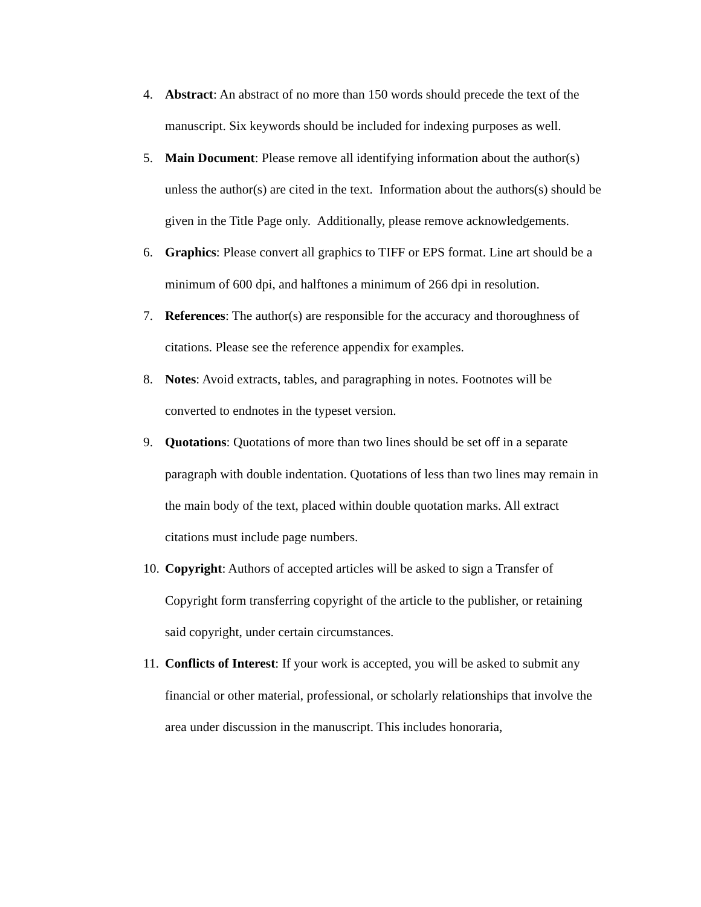4. Abstract: An abstract of no more than 150 words should precede the text of the manuscript. Six keywords should be included for indexing purposes as well.
5. Main Document: Please remove all identifying information about the author(s) unless the author(s) are cited in the text. Information about the authors(s) should be given in the Title Page only. Additionally, please remove acknowledgements.
6. Graphics: Please convert all graphics to TIFF or EPS format. Line art should be a minimum of 600 dpi, and halftones a minimum of 266 dpi in resolution.
7. References: The author(s) are responsible for the accuracy and thoroughness of citations. Please see the reference appendix for examples.
8. Notes: Avoid extracts, tables, and paragraphing in notes. Footnotes will be converted to endnotes in the typeset version.
9. Quotations: Quotations of more than two lines should be set off in a separate paragraph with double indentation. Quotations of less than two lines may remain in the main body of the text, placed within double quotation marks. All extract citations must include page numbers.
10. Copyright: Authors of accepted articles will be asked to sign a Transfer of Copyright form transferring copyright of the article to the publisher, or retaining said copyright, under certain circumstances.
11. Conflicts of Interest: If your work is accepted, you will be asked to submit any financial or other material, professional, or scholarly relationships that involve the area under discussion in the manuscript. This includes honoraria,